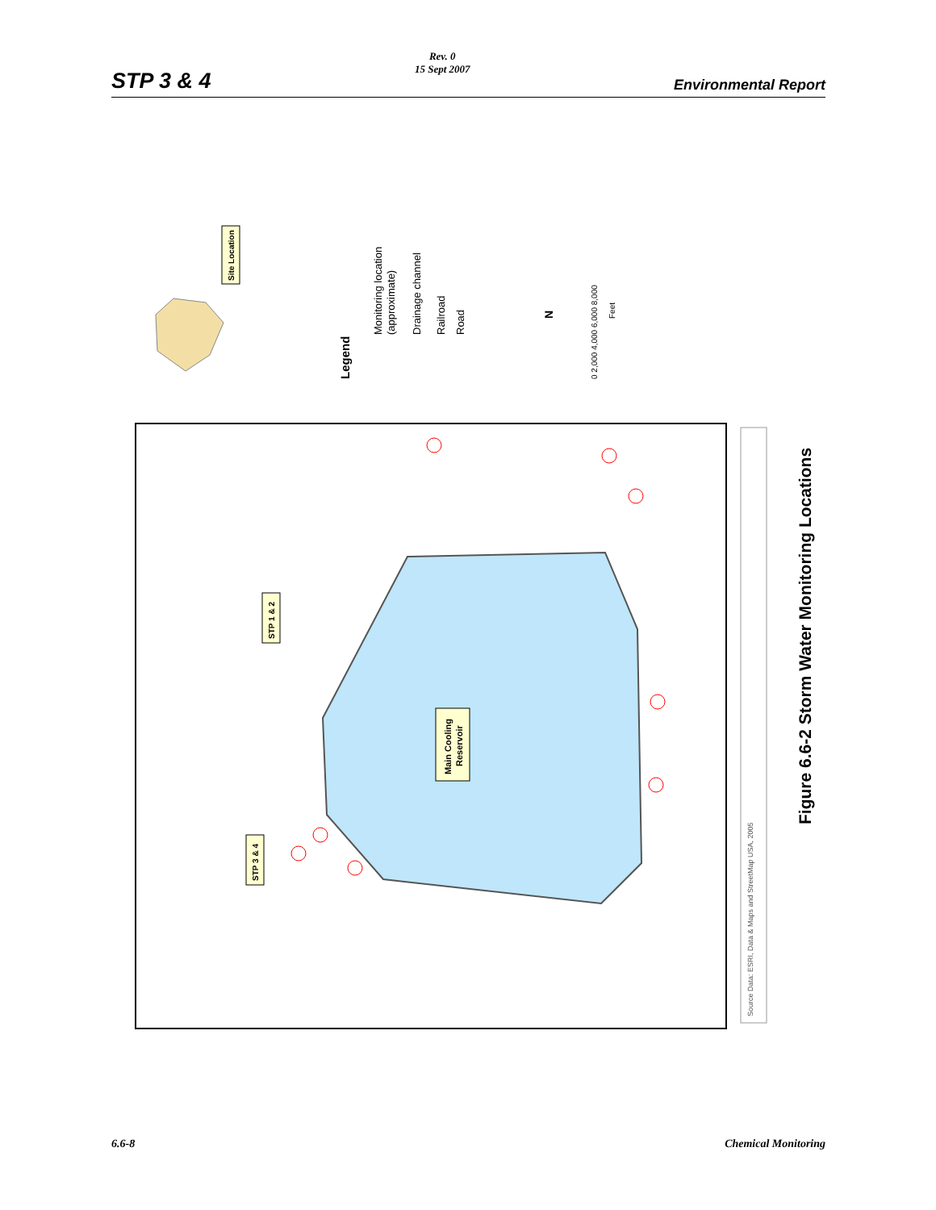STP 3 & 4
Rev. 0
15 Sept 2007
Environmental Report
Site Location
Legend
Monitoring location
(approximate)
Drainage channel
Railroad
Road
N
0 2,000 4,000 6,000 8,000
Feet
Main Cooling
Reservoir
STP 1 & 2
STP 3 & 4
Source Data: ESRI, Data & Maps and StreetMap USA, 2005
Figure 6.6-2 Storm Water Monitoring Locations
6.6-8 Chemical Monitoring